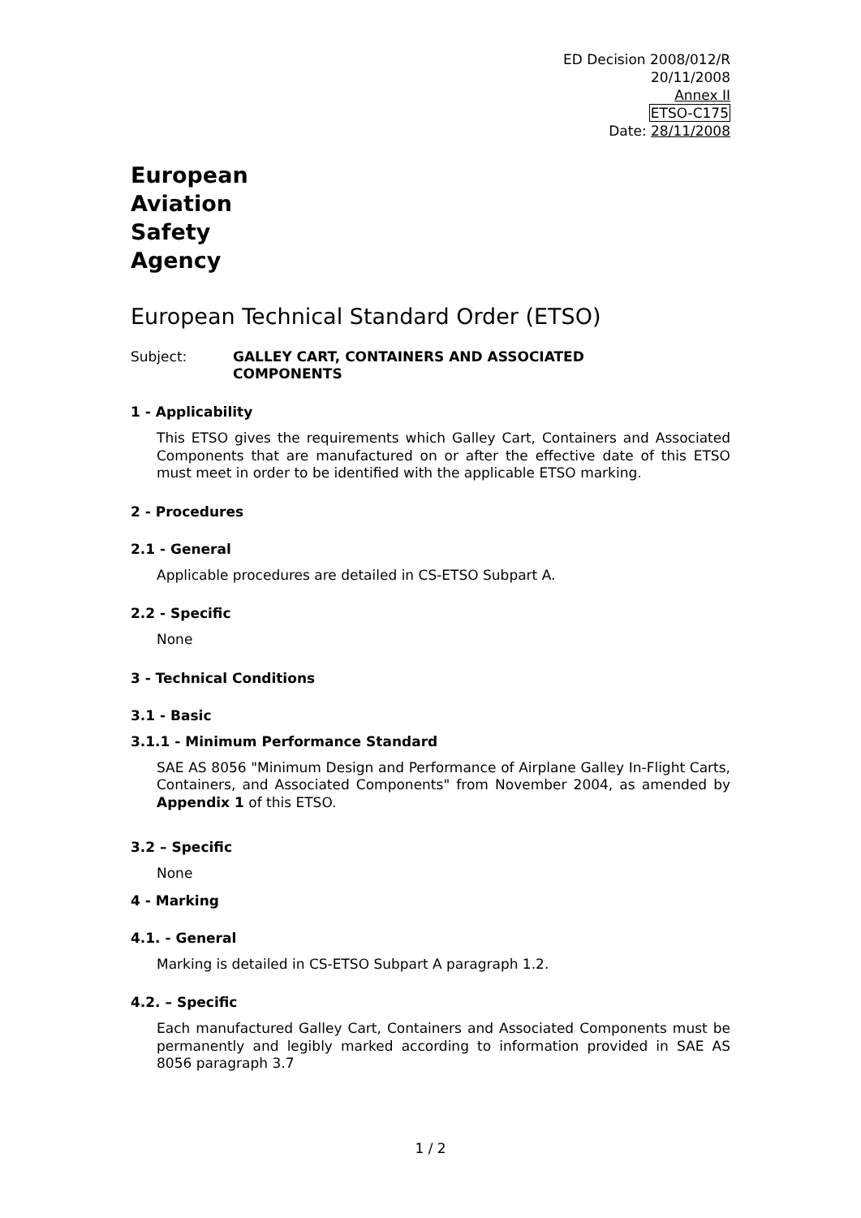ED Decision 2008/012/R
20/11/2008
Annex II
ETSO-C175
Date: 28/11/2008
European
Aviation
Safety
Agency
European Technical Standard Order (ETSO)
Subject: GALLEY CART, CONTAINERS AND ASSOCIATED
COMPONENTS
1 - Applicability
This ETSO gives the requirements which Galley Cart, Containers and Associated Components that are manufactured on or after the effective date of this ETSO must meet in order to be identified with the applicable ETSO marking.
2 - Procedures
2.1 - General
Applicable procedures are detailed in CS-ETSO Subpart A.
2.2 - Specific
None
3 - Technical Conditions
3.1 - Basic
3.1.1 - Minimum Performance Standard
SAE AS 8056 "Minimum Design and Performance of Airplane Galley In-Flight Carts, Containers, and Associated Components" from November 2004, as amended by Appendix 1 of this ETSO.
3.2 – Specific
None
4 - Marking
4.1. - General
Marking is detailed in CS-ETSO Subpart A paragraph 1.2.
4.2. – Specific
Each manufactured Galley Cart, Containers and Associated Components must be permanently and legibly marked according to information provided in SAE AS 8056 paragraph 3.7
1 / 2